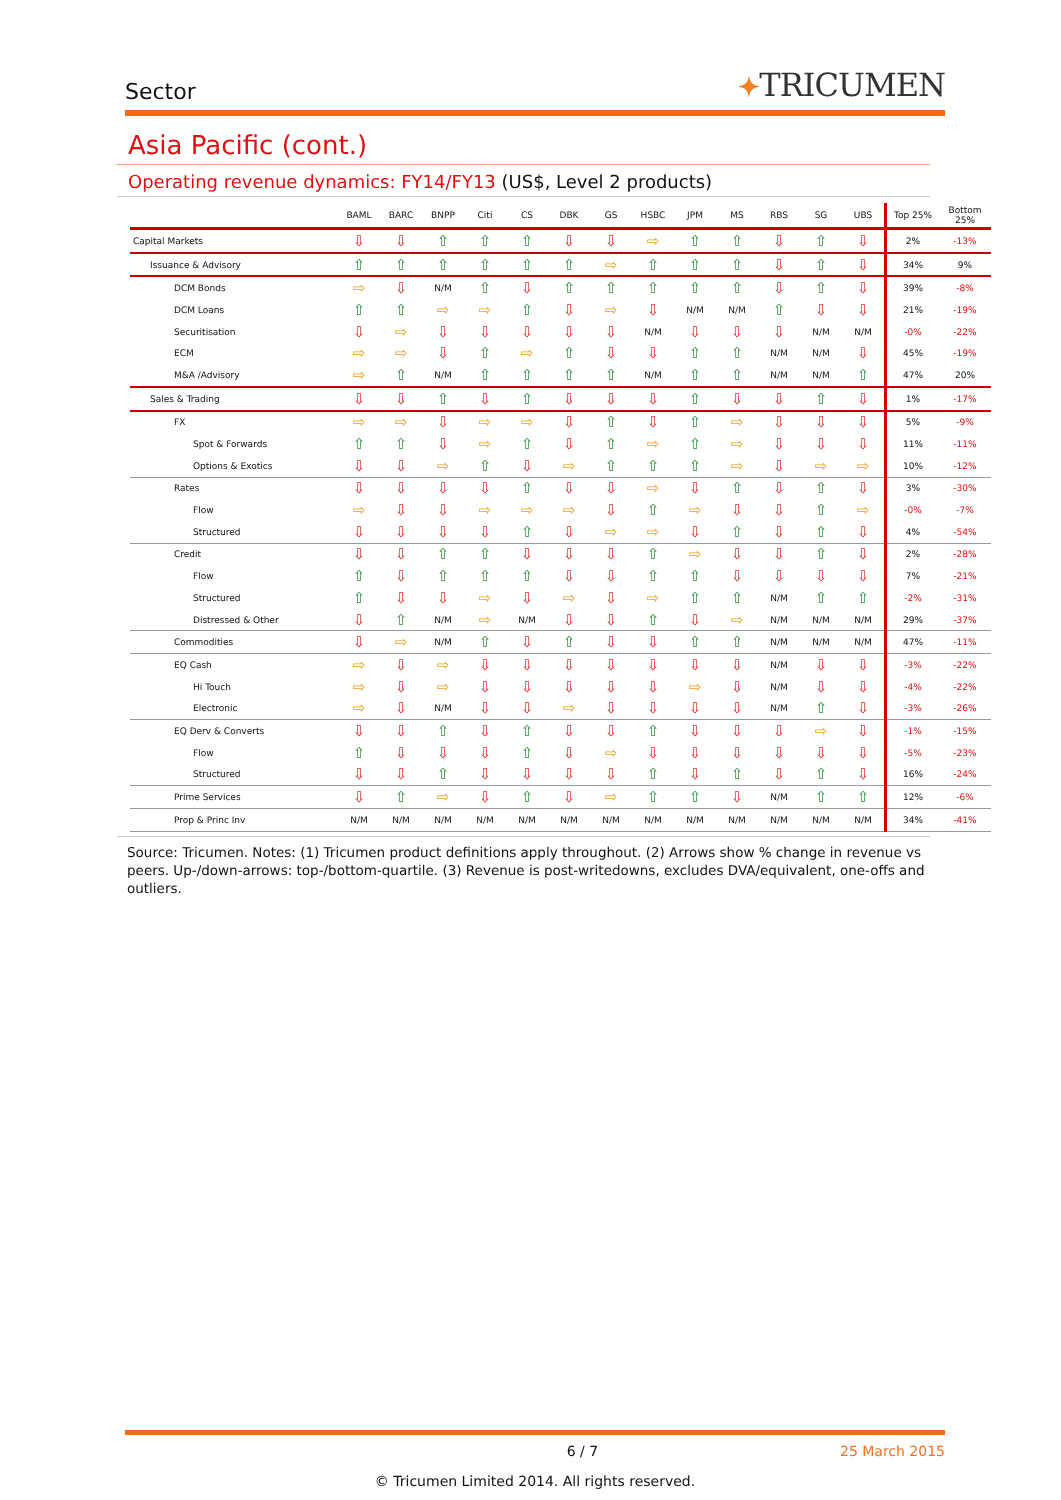Sector
✦TRICUMEN
Asia Pacific (cont.)
Operating revenue dynamics: FY14/FY13 (US$, Level 2 products)
| | BAML | BARC | BNPP | Citi | CS | DBK | GS | HSBC | JPM | MS | RBS | SG | UBS | Top 25% | Bottom 25% |
| --- | --- | --- | --- | --- | --- | --- | --- | --- | --- | --- | --- | --- | --- | --- | --- |
| Capital Markets | ⇩ | ⇩ | ⇧ | ⇧ | ⇧ | ⇩ | ⇩ | ⇨ | ⇧ | ⇧ | ⇩ | ⇧ | ⇩ | 2% | -13% |
| Issuance & Advisory | ⇧ | ⇧ | ⇧ | ⇧ | ⇧ | ⇧ | ⇨ | ⇧ | ⇧ | ⇧ | ⇩ | ⇧ | ⇩ | 34% | 9% |
| DCM Bonds | ⇨ | ⇩ | N/M | ⇧ | ⇩ | ⇧ | ⇧ | ⇧ | ⇧ | ⇧ | ⇩ | ⇧ | ⇩ | 39% | -8% |
| DCM Loans | ⇧ | ⇧ | ⇨ | ⇨ | ⇧ | ⇩ | ⇨ | ⇩ | N/M | N/M | ⇧ | ⇩ | ⇩ | 21% | -19% |
| Securitisation | ⇩ | ⇨ | ⇩ | ⇩ | ⇩ | ⇩ | ⇩ | N/M | ⇩ | ⇩ | ⇩ | N/M | N/M | -0% | -22% |
| ECM | ⇨ | ⇨ | ⇩ | ⇧ | ⇨ | ⇧ | ⇩ | ⇩ | ⇧ | ⇧ | N/M | N/M | ⇩ | 45% | -19% |
| M&A /Advisory | ⇨ | ⇧ | N/M | ⇧ | ⇧ | ⇧ | ⇧ | N/M | ⇧ | ⇧ | N/M | N/M | ⇧ | 47% | 20% |
| Sales & Trading | ⇩ | ⇩ | ⇧ | ⇩ | ⇧ | ⇩ | ⇩ | ⇩ | ⇧ | ⇩ | ⇩ | ⇧ | ⇩ | 1% | -17% |
| FX | ⇨ | ⇨ | ⇩ | ⇨ | ⇨ | ⇩ | ⇧ | ⇩ | ⇧ | ⇨ | ⇩ | ⇩ | ⇩ | 5% | -9% |
| Spot & Forwards | ⇧ | ⇧ | ⇩ | ⇨ | ⇧ | ⇩ | ⇧ | ⇨ | ⇧ | ⇨ | ⇩ | ⇩ | ⇩ | 11% | -11% |
| Options & Exotics | ⇩ | ⇩ | ⇨ | ⇧ | ⇩ | ⇨ | ⇧ | ⇧ | ⇧ | ⇨ | ⇩ | ⇨ | ⇨ | 10% | -12% |
| Rates | ⇩ | ⇩ | ⇩ | ⇩ | ⇧ | ⇩ | ⇩ | ⇨ | ⇩ | ⇧ | ⇩ | ⇧ | ⇩ | 3% | -30% |
| Flow | ⇨ | ⇩ | ⇩ | ⇨ | ⇨ | ⇨ | ⇩ | ⇧ | ⇨ | ⇩ | ⇩ | ⇧ | ⇨ | -0% | -7% |
| Structured | ⇩ | ⇩ | ⇩ | ⇩ | ⇧ | ⇩ | ⇨ | ⇨ | ⇩ | ⇧ | ⇩ | ⇧ | ⇩ | 4% | -54% |
| Credit | ⇩ | ⇩ | ⇧ | ⇧ | ⇩ | ⇩ | ⇩ | ⇧ | ⇨ | ⇩ | ⇩ | ⇧ | ⇩ | 2% | -28% |
| Flow | ⇧ | ⇩ | ⇧ | ⇧ | ⇧ | ⇩ | ⇩ | ⇧ | ⇧ | ⇩ | ⇩ | ⇩ | ⇩ | 7% | -21% |
| Structured | ⇧ | ⇩ | ⇩ | ⇨ | ⇩ | ⇨ | ⇩ | ⇨ | ⇧ | ⇧ | N/M | ⇧ | ⇧ | -2% | -31% |
| Distressed & Other | ⇩ | ⇧ | N/M | ⇨ | N/M | ⇩ | ⇩ | ⇧ | ⇩ | ⇨ | N/M | N/M | N/M | 29% | -37% |
| Commodities | ⇩ | ⇨ | N/M | ⇧ | ⇩ | ⇧ | ⇩ | ⇩ | ⇧ | ⇧ | N/M | N/M | N/M | 47% | -11% |
| EQ Cash | ⇨ | ⇩ | ⇨ | ⇩ | ⇩ | ⇩ | ⇩ | ⇩ | ⇩ | ⇩ | N/M | ⇩ | ⇩ | -3% | -22% |
| Hi Touch | ⇨ | ⇩ | ⇨ | ⇩ | ⇩ | ⇩ | ⇩ | ⇩ | ⇨ | ⇩ | N/M | ⇩ | ⇩ | -4% | -22% |
| Electronic | ⇨ | ⇩ | N/M | ⇩ | ⇩ | ⇨ | ⇩ | ⇩ | ⇩ | ⇩ | N/M | ⇧ | ⇩ | -3% | -26% |
| EQ Derv & Converts | ⇩ | ⇩ | ⇧ | ⇩ | ⇧ | ⇩ | ⇩ | ⇧ | ⇩ | ⇩ | ⇩ | ⇨ | ⇩ | -1% | -15% |
| Flow | ⇧ | ⇩ | ⇩ | ⇩ | ⇧ | ⇩ | ⇨ | ⇩ | ⇩ | ⇩ | ⇩ | ⇩ | ⇩ | -5% | -23% |
| Structured | ⇩ | ⇩ | ⇧ | ⇩ | ⇩ | ⇩ | ⇩ | ⇧ | ⇩ | ⇧ | ⇩ | ⇧ | ⇩ | 16% | -24% |
| Prime Services | ⇩ | ⇧ | ⇨ | ⇩ | ⇧ | ⇩ | ⇨ | ⇧ | ⇧ | ⇩ | N/M | ⇧ | ⇧ | 12% | -6% |
| Prop & Princ Inv | N/M | N/M | N/M | N/M | N/M | N/M | N/M | N/M | N/M | N/M | N/M | N/M | N/M | 34% | -41% |
Source: Tricumen. Notes: (1) Tricumen product definitions apply throughout. (2) Arrows show % change in revenue vs peers. Up-/down-arrows: top-/bottom-quartile. (3) Revenue is post-writedowns, excludes DVA/equivalent, one-offs and outliers.
6 / 7 25 March 2015
© Tricumen Limited 2014. All rights reserved.